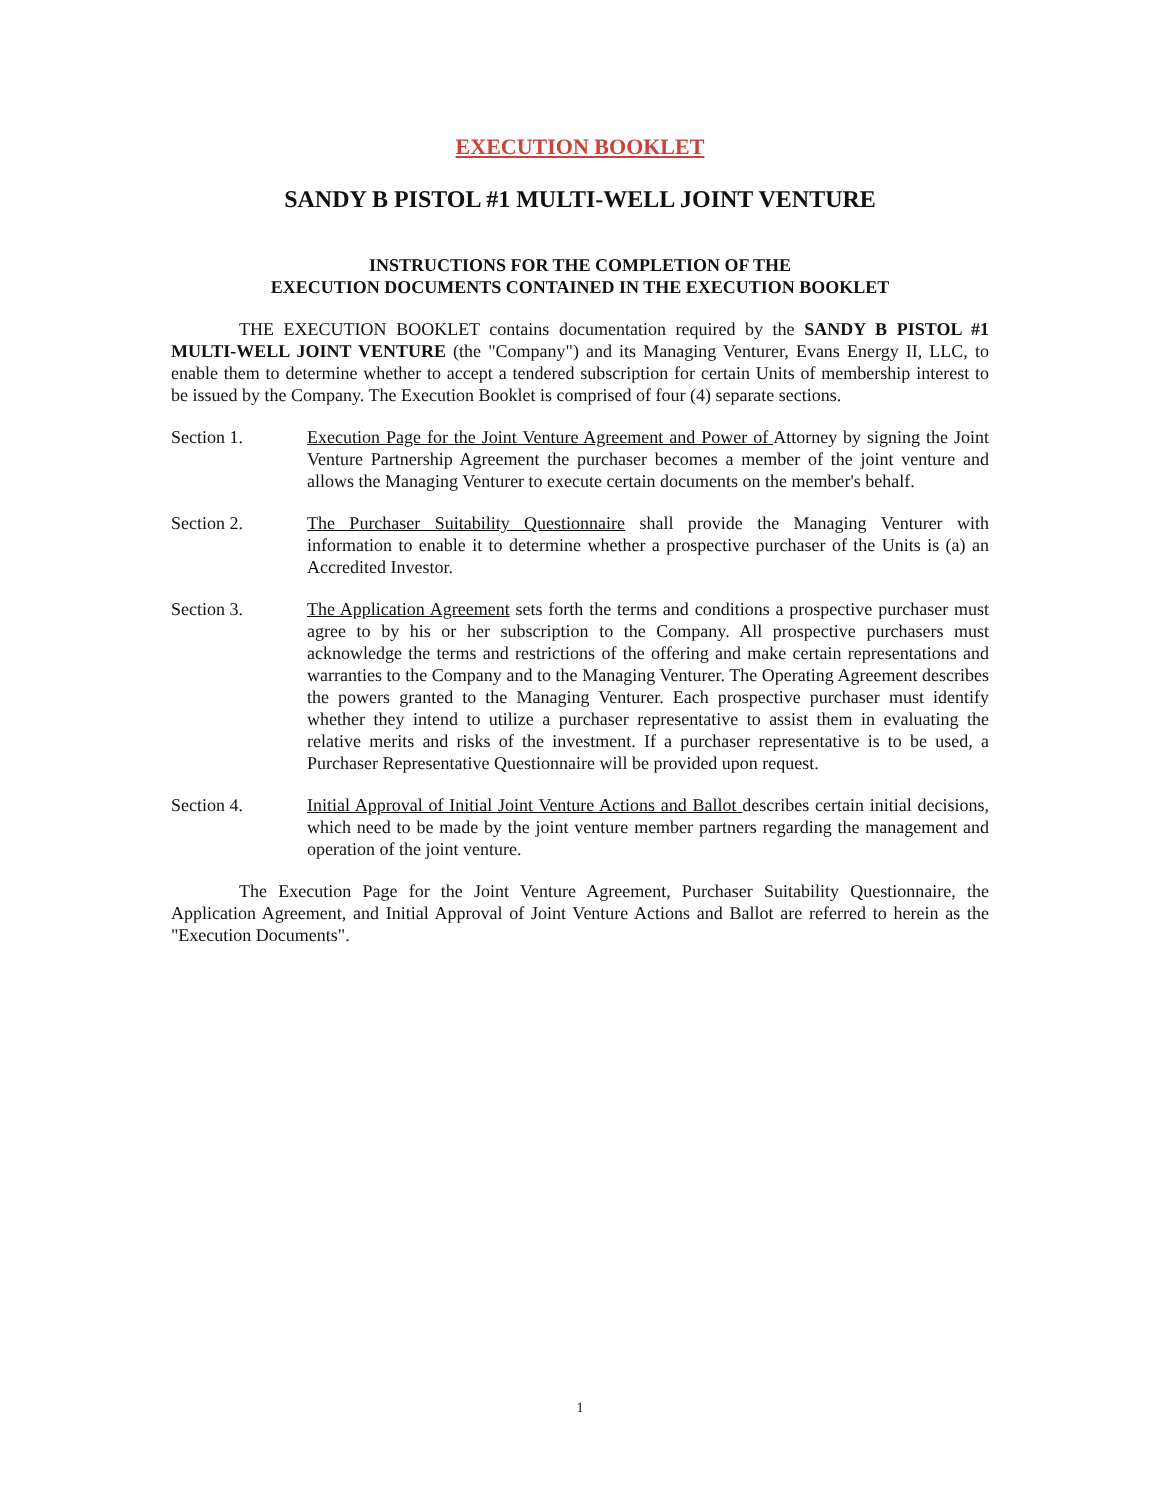EXECUTION BOOKLET
SANDY B PISTOL #1 MULTI-WELL JOINT VENTURE
INSTRUCTIONS FOR THE COMPLETION OF THE
EXECUTION DOCUMENTS CONTAINED IN THE EXECUTION BOOKLET
THE EXECUTION BOOKLET contains documentation required by the SANDY B PISTOL #1 MULTI-WELL JOINT VENTURE (the "Company") and its Managing Venturer, Evans Energy II, LLC, to enable them to determine whether to accept a tendered subscription for certain Units of membership interest to be issued by the Company. The Execution Booklet is comprised of four (4) separate sections.
Section 1. Execution Page for the Joint Venture Agreement and Power of Attorney by signing the Joint Venture Partnership Agreement the purchaser becomes a member of the joint venture and allows the Managing Venturer to execute certain documents on the member's behalf.
Section 2. The Purchaser Suitability Questionnaire shall provide the Managing Venturer with information to enable it to determine whether a prospective purchaser of the Units is (a) an Accredited Investor.
Section 3. The Application Agreement sets forth the terms and conditions a prospective purchaser must agree to by his or her subscription to the Company. All prospective purchasers must acknowledge the terms and restrictions of the offering and make certain representations and warranties to the Company and to the Managing Venturer. The Operating Agreement describes the powers granted to the Managing Venturer. Each prospective purchaser must identify whether they intend to utilize a purchaser representative to assist them in evaluating the relative merits and risks of the investment. If a purchaser representative is to be used, a Purchaser Representative Questionnaire will be provided upon request.
Section 4. Initial Approval of Initial Joint Venture Actions and Ballot describes certain initial decisions, which need to be made by the joint venture member partners regarding the management and operation of the joint venture.
The Execution Page for the Joint Venture Agreement, Purchaser Suitability Questionnaire, the Application Agreement, and Initial Approval of Joint Venture Actions and Ballot are referred to herein as the "Execution Documents".
1